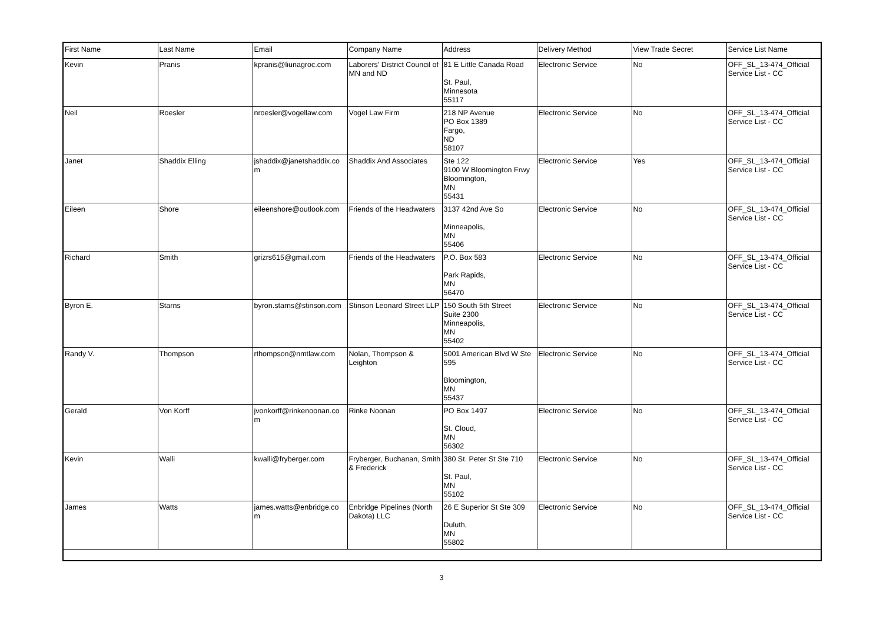| First Name | Last Name | Email | Company Name | Address | Delivery Method | View Trade Secret | Service List Name |
| --- | --- | --- | --- | --- | --- | --- | --- |
| Kevin | Pranis | kpranis@liunagroc.com | Laborers' District Council of MN and ND | 81 E Little Canada Road St. Paul, Minnesota 55117 | Electronic Service | No | OFF_SL_13-474_Official Service List - CC |
| Neil | Roesler | nroesler@vogellaw.com | Vogel Law Firm | 218 NP Avenue PO Box 1389 Fargo, ND 58107 | Electronic Service | No | OFF_SL_13-474_Official Service List - CC |
| Janet | Shaddix Elling | jshaddix@janetshaddix.co m | Shaddix And Associates | Ste 122 9100 W Bloomington Frwy Bloomington, MN 55431 | Electronic Service | Yes | OFF_SL_13-474_Official Service List - CC |
| Eileen | Shore | eileenshore@outlook.com | Friends of the Headwaters | 3137 42nd Ave So Minneapolis, MN 55406 | Electronic Service | No | OFF_SL_13-474_Official Service List - CC |
| Richard | Smith | grizrs615@gmail.com | Friends of the Headwaters | P.O. Box 583 Park Rapids, MN 56470 | Electronic Service | No | OFF_SL_13-474_Official Service List - CC |
| Byron E. | Starns | byron.starns@stinson.com | Stinson Leonard Street LLP | 150 South 5th Street Suite 2300 Minneapolis, MN 55402 | Electronic Service | No | OFF_SL_13-474_Official Service List - CC |
| Randy V. | Thompson | rthompson@nmtlaw.com | Nolan, Thompson & Leighton | 5001 American Blvd W Ste 595 Bloomington, MN 55437 | Electronic Service | No | OFF_SL_13-474_Official Service List - CC |
| Gerald | Von Korff | jvonkorff@rinkenoonan.co m | Rinke Noonan | PO Box 1497 St. Cloud, MN 56302 | Electronic Service | No | OFF_SL_13-474_Official Service List - CC |
| Kevin | Walli | kwalli@fryberger.com | Fryberger, Buchanan, Smith & Frederick | 380 St. Peter St Ste 710 St. Paul, MN 55102 | Electronic Service | No | OFF_SL_13-474_Official Service List - CC |
| James | Watts | james.watts@enbridge.co m | Enbridge Pipelines (North Dakota) LLC | 26 E Superior St Ste 309 Duluth, MN 55802 | Electronic Service | No | OFF_SL_13-474_Official Service List - CC |
3